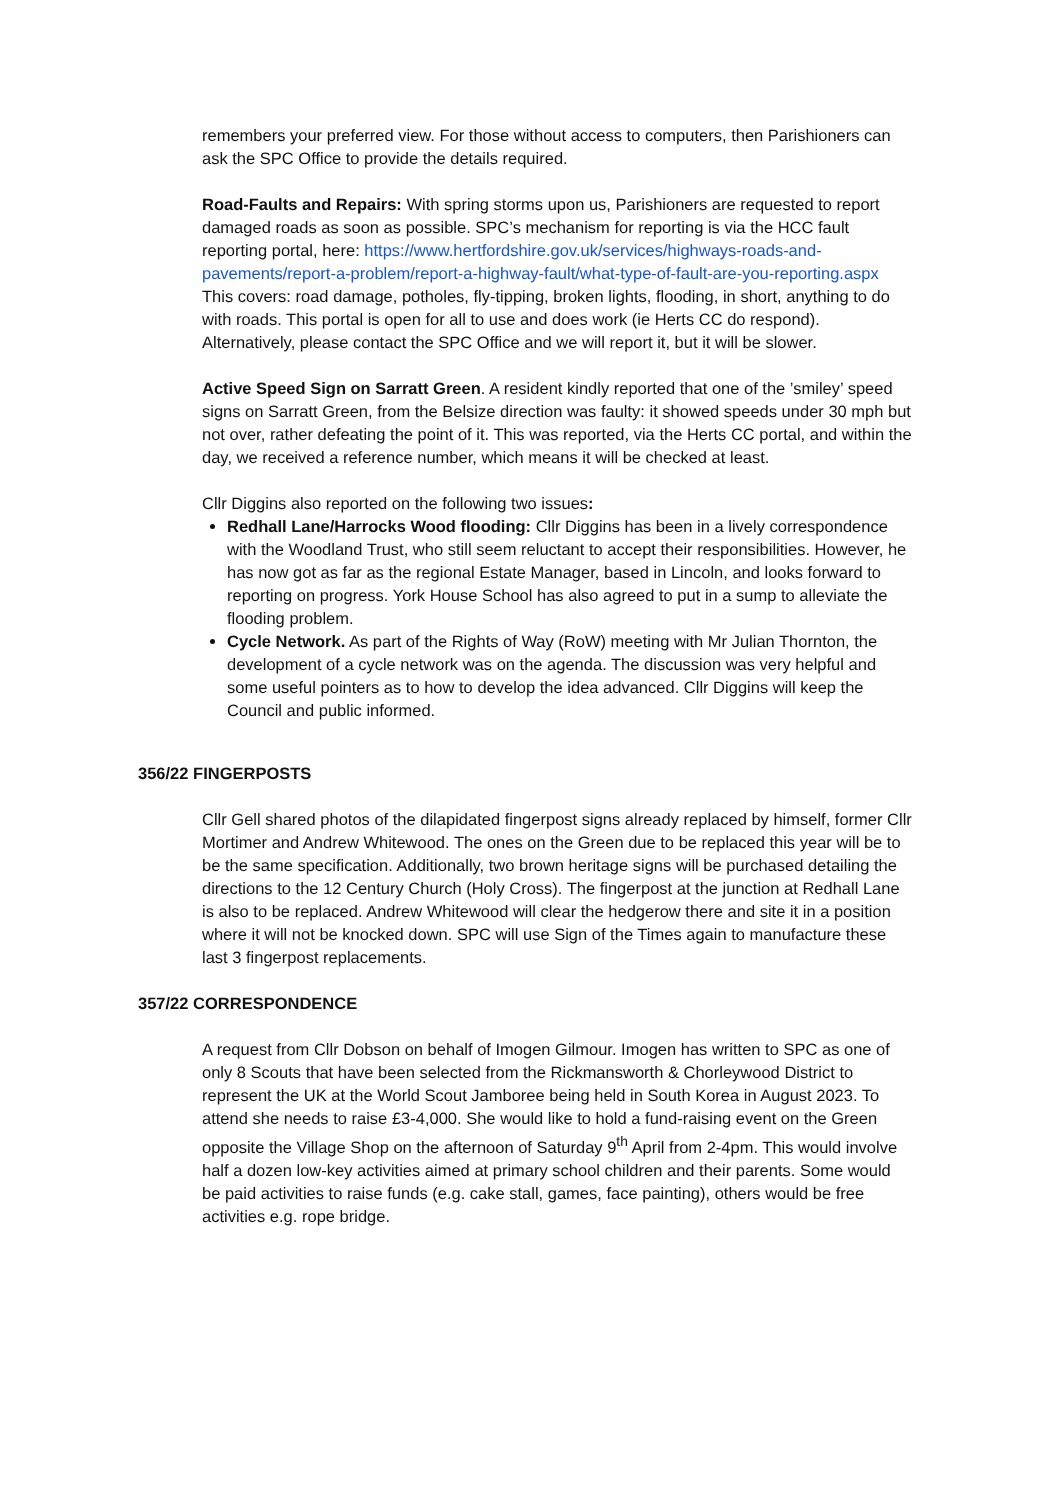remembers your preferred view. For those without access to computers, then Parishioners can ask the SPC Office to provide the details required.
Road-Faults and Repairs: With spring storms upon us, Parishioners are requested to report damaged roads as soon as possible. SPC’s mechanism for reporting is via the HCC fault reporting portal, here: https://www.hertfordshire.gov.uk/services/highways-roads-and-pavements/report-a-problem/report-a-highway-fault/what-type-of-fault-are-you-reporting.aspx This covers: road damage, potholes, fly-tipping, broken lights, flooding, in short, anything to do with roads. This portal is open for all to use and does work (ie Herts CC do respond). Alternatively, please contact the SPC Office and we will report it, but it will be slower.
Active Speed Sign on Sarratt Green. A resident kindly reported that one of the ’smiley’ speed signs on Sarratt Green, from the Belsize direction was faulty: it showed speeds under 30 mph but not over, rather defeating the point of it. This was reported, via the Herts CC portal, and within the day, we received a reference number, which means it will be checked at least.
Cllr Diggins also reported on the following two issues:
Redhall Lane/Harrocks Wood flooding: Cllr Diggins has been in a lively correspondence with the Woodland Trust, who still seem reluctant to accept their responsibilities. However, he has now got as far as the regional Estate Manager, based in Lincoln, and looks forward to reporting on progress. York House School has also agreed to put in a sump to alleviate the flooding problem.
Cycle Network. As part of the Rights of Way (RoW) meeting with Mr Julian Thornton, the development of a cycle network was on the agenda. The discussion was very helpful and some useful pointers as to how to develop the idea advanced. Cllr Diggins will keep the Council and public informed.
356/22 FINGERPOSTS
Cllr Gell shared photos of the dilapidated fingerpost signs already replaced by himself, former Cllr Mortimer and Andrew Whitewood. The ones on the Green due to be replaced this year will be to be the same specification. Additionally, two brown heritage signs will be purchased detailing the directions to the 12 Century Church (Holy Cross). The fingerpost at the junction at Redhall Lane is also to be replaced. Andrew Whitewood will clear the hedgerow there and site it in a position where it will not be knocked down. SPC will use Sign of the Times again to manufacture these last 3 fingerpost replacements.
357/22 CORRESPONDENCE
A request from Cllr Dobson on behalf of Imogen Gilmour. Imogen has written to SPC as one of only 8 Scouts that have been selected from the Rickmansworth & Chorleywood District to represent the UK at the World Scout Jamboree being held in South Korea in August 2023. To attend she needs to raise £3-4,000. She would like to hold a fund-raising event on the Green opposite the Village Shop on the afternoon of Saturday 9<sup>th</sup> April from 2-4pm. This would involve half a dozen low-key activities aimed at primary school children and their parents. Some would be paid activities to raise funds (e.g. cake stall, games, face painting), others would be free activities e.g. rope bridge.